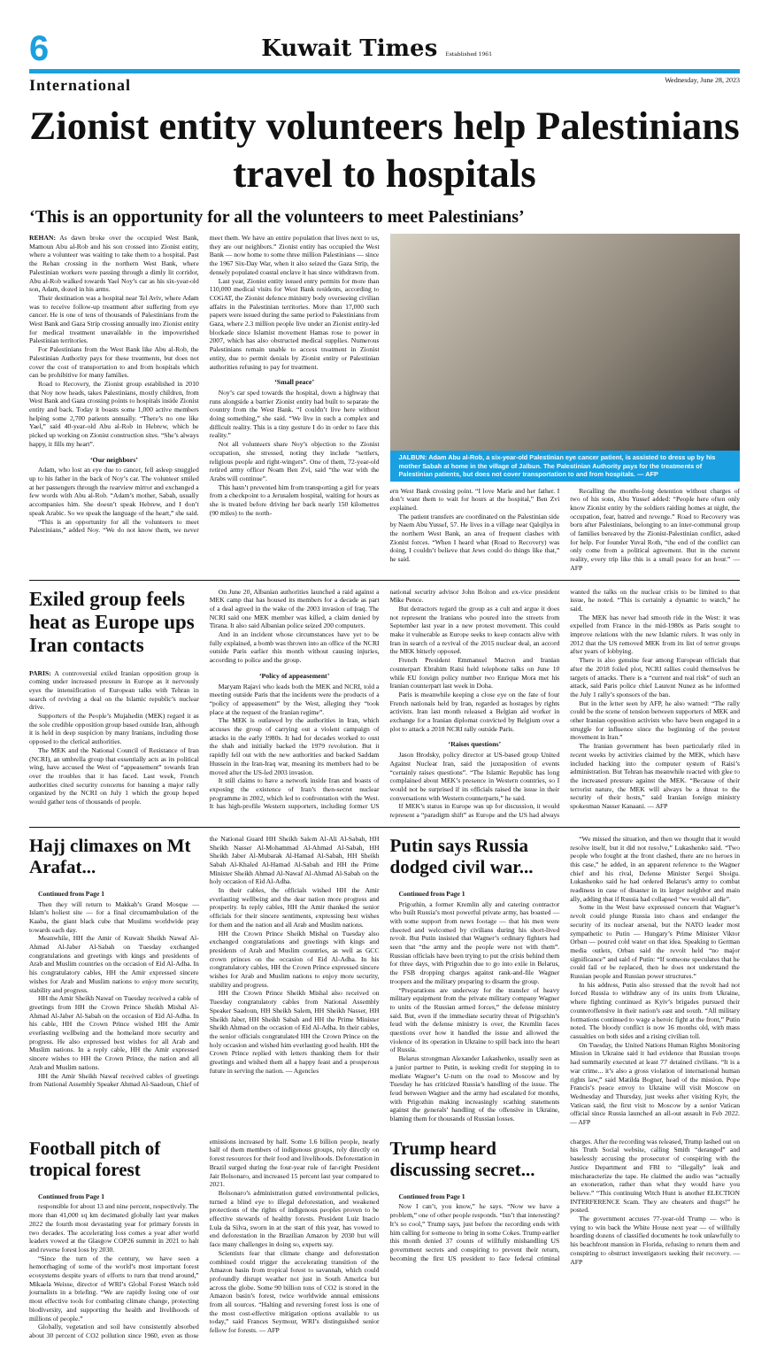6
Kuwait Times Established 1961
International
Wednesday, June 28, 2023
Zionist entity volunteers help Palestinians travel to hospitals
‘This is an opportunity for all the volunteers to meet Palestinians’
REHAN: As dawn broke over the occupied West Bank, Mamoun Abu al-Rob and his son crossed into Zionist entity, where a volunteer was waiting to take them to a hospital. Past the Rehan crossing in the northern West Bank, where Palestinian workers were passing through a dimly lit corridor, Abu al-Rob walked towards Yael Noy’s car as his six-year-old son, Adam, dozed in his arms.
Their destination was a hospital near Tel Aviv, where Adam was to receive follow-up treatment after suffering from eye cancer. He is one of tens of thousands of Palestinians from the West Bank and Gaza Strip crossing annually into Zionist entity for medical treatment unavailable in the impoverished Palestinian territories.
For Palestinians from the West Bank like Abu al-Rob, the Palestinian Authority pays for these treatments, but does not cover the cost of transportation to and from hospitals which can be prohibitive for many families.
Road to Recovery, the Zionist group established in 2010 that Noy now heads, takes Palestinians, mostly children, from West Bank and Gaza crossing points to hospitals inside Zionist entity and back. Today it boasts some 1,000 active members helping some 2,700 patients annually. “There’s no one like Yael,” said 40-year-old Abu al-Rob in Hebrew, which he picked up working on Zionist construction sites. “She’s always happy, it fills my heart”.
‘Our neighbors’
Adam, who lost an eye due to cancer, fell asleep snuggled up to his father in the back of Noy’s car. The volunteer smiled at her passengers through the rearview mirror and exchanged a few words with Abu al-Rob. “Adam’s mother, Sabah, usually accompanies him. She doesn’t speak Hebrew, and I don’t speak Arabic. So we speak the language of the heart,” she said.
“This is an opportunity for all the volunteers to meet Palestinians,” added Noy. “We do not know them, we never meet them. We have an entire population that lives next to us, they are our neighbors.” Zionist entity has occupied the West Bank — now home to some three million Palestinians — since the 1967 Six-Day War, when it also seized the Gaza Strip, the densely populated coastal enclave it has since withdrawn from.
Last year, Zionist entity issued entry permits for more than 110,000 medical visits for West Bank residents, according to COGAT, the Zionist defence ministry body overseeing civilian affairs in the Palestinian territories. More than 17,000 such papers were issued during the same period to Palestinians from Gaza, where 2.3 million people live under an Zionist entity-led blockade since Islamist movement Hamas rose to power in 2007, which has also obstructed medical supplies. Numerous Palestinians remain unable to access treatment in Zionist entity, due to permit denials by Zionist entity or Palestinian authorities refusing to pay for treatment.
‘Small peace’
Noy’s car sped towards the hospital, down a highway that runs alongside a barrier Zionist entity had built to separate the country from the West Bank. “I couldn’t live here without doing something,” she said. “We live in such a complex and difficult reality. This is a tiny gesture I do in order to face this reality.”
Not all volunteers share Noy’s objection to the Zionist occupation, she stressed, noting they include “settlers, religious people and right-wingers”. One of them, 72-year-old retired army officer Noam Ben Zvi, said “the war with the Arabs will continue”.
This hasn’t prevented him from transporting a girl for years from a checkpoint to a Jerusalem hospital, waiting for hours as she is treated before driving her back nearly 150 kilometres (90 miles) to the north-
JALBUN: Adam Abu al-Rob, a six-year-old Palestinian eye cancer patient, is assisted to dress up by his mother Sabah at home in the village of Jalbun. The Palestinian Authority pays for the treatments of Palestinian patients, but does not cover transportation to and from hospitals. — AFP
ern West Bank crossing point. “I love Marie and her father. I don’t want them to wait for hours at the hospital,” Ben Zvi explained.
The patient transfers are coordinated on the Palestinian side by Naem Abu Yussef, 57. He lives in a village near Qalqilya in the northern West Bank, an area of frequent clashes with Zionist forces. “When I heard what (Road to Recovery) was doing, I couldn’t believe that Jews could do things like that,” he said.
Recalling the months-long detention without charges of two of his sons, Abu Yussef added: “People here often only know Zionist entity by the soldiers raiding homes at night, the occupation, fear, hatred and revenge.” Road to Recovery was born after Palestinians, belonging to an inter-communal group of families bereaved by the Zionist-Palestinian conflict, asked for help. For founder Yuval Roth, “the end of the conflict can only come from a political agreement. But in the current reality, every trip like this is a small peace for an hour.” — AFP
Exiled group feels heat as Europe ups Iran contacts
PARIS: A controversial exiled Iranian opposition group is coming under increased pressure in Europe as it nervously eyes the intensification of European talks with Tehran in search of reviving a deal on the Islamic republic’s nuclear drive.
Supporters of the People’s Mujahedin (MEK) regard it as the sole credible opposition group based outside Iran, although it is held in deep suspicion by many Iranians, including those opposed to the clerical authorities.
The MEK and the National Council of Resistance of Iran (NCRI), an umbrella group that essentially acts as its political wing, have accused the West of “appeasement” towards Iran over the troubles that it has faced. Last week, French authorities cited security concerns for banning a major rally organized by the NCRI on July 1 which the group hoped would gather tens of thousands of people.
On June 20, Albanian authorities launched a raid against a MEK camp that has housed its members for a decade as part of a deal agreed in the wake of the 2003 invasion of Iraq. The NCRI said one MEK member was killed, a claim denied by Tirana. It also said Albanian police seized 200 computers.
And in an incident whose circumstances have yet to be fully explained, a bomb was thrown into an office of the NCRI outside Paris earlier this month without causing injuries, according to police and the group.
‘Policy of appeasement’
Maryam Rajavi who leads both the MEK and NCRI, told a meeting outside Paris that the incidents were the products of a “policy of appeasement” by the West, alleging they “took place at the request of the Iranian regime”.
The MEK is outlawed by the authorities in Iran, which accuses the group of carrying out a violent campaign of attacks in the early 1980s. It had for decades worked to oust the shah and initially backed the 1979 revolution. But it rapidly fell out with the new authorities and backed Saddam Hussein in the Iran-Iraq war, meaning its members had to be moved after the US-led 2003 invasion.
It still claims to have a network inside Iran and boasts of exposing the existence of Iran’s then-secret nuclear programme in 2002, which led to confrontation with the West. It has high-profile Western supporters, including former US national security advisor John Bolton and ex-vice president Mike Pence.
But detractors regard the group as a cult and argue it does not represent the Iranians who poured into the streets from September last year in a new protest movement. This could make it vulnerable as Europe seeks to keep contacts alive with Iran in search of a revival of the 2015 nuclear deal, an accord the MEK bitterly opposed.
French President Emmanuel Macron and Iranian counterpart Ebrahim Raisi held telephone talks on June 10 while EU foreign policy number two Enrique Mora met his Iranian counterpart last week in Doha.
Paris is meanwhile keeping a close eye on the fate of four French nationals held by Iran, regarded as hostages by rights activists. Iran last month released a Belgian aid worker in exchange for a Iranian diplomat convicted by Belgium over a plot to attack a 2018 NCRI rally outside Paris.
‘Raises questions’
Jason Brodsky, policy director at US-based group United Against Nuclear Iran, said the juxtaposition of events “certainly raises questions”. “The Islamic Republic has long complained about MEK’s presence in Western countries, so I would not be surprised if its officials raised the issue in their conversations with Western counterparts,” he said.
If MEK’s status in Europe was up for discussion, it would represent a “paradigm shift” as Europe and the US had always wanted the talks on the nuclear crisis to be limited to that issue, he noted. “This is certainly a dynamic to watch,” he said.
The MEK has never had smooth ride in the West: it was expelled from France in the mid-1980s as Paris sought to improve relations with the new Islamic rulers. It was only in 2012 that the US removed MEK from its list of terror groups after years of lobbying.
There is also genuine fear among European officials that after the 2018 foiled plot, NCRI rallies could themselves be targets of attacks. There is a “current and real risk” of such an attack, said Paris police chief Laurent Nunez as he informed the July 1 rally’s sponsors of the ban.
But in the letter seen by AFP, he also warned: “The rally could be the scene of tension between supporters of MEK and other Iranian opposition activists who have been engaged in a struggle for influence since the beginning of the protest movement in Iran.”
The Iranian government has been particularly riled in recent weeks by activities claimed by the MEK, which have included hacking into the computer system of Raisi’s administration. But Tehran has meanwhile reacted with glee to the increased pressure against the MEK. “Because of their terrorist nature, the MEK will always be a threat to the security of their hosts,” said Iranian foreign ministry spokesman Nasser Kanaani. — AFP
Hajj climaxes on Mt Arafat...
Continued from Page 1
Then they will return to Makkah’s Grand Mosque — Islam’s holiest site — for a final circumambulation of the Kaaba, the giant black cube that Muslims worldwide pray towards each day.
Meanwhile, HH the Amir of Kuwait Sheikh Nawaf Al-Ahmad Al-Jaber Al-Sabah on Tuesday exchanged congratulations and greetings with kings and presidents of Arab and Muslim countries on the occasion of Eid Al-Adha. In his congratulatory cables, HH the Amir expressed sincere wishes for Arab and Muslim nations to enjoy more security, stability and progress.
HH the Amir Sheikh Nawaf on Tuesday received a cable of greetings from HH the Crown Prince Sheikh Mishal Al-Ahmad Al-Jaber Al-Sabah on the occasion of Eid Al-Adha. In his cable, HH the Crown Prince wished HH the Amir everlasting wellbeing and the homeland more security and progress. He also expressed best wishes for all Arab and Muslim nations. In a reply cable, HH the Amir expressed sincere wishes to HH the Crown Prince, the nation and all Arab and Muslim nations.
HH the Amir Sheikh Nawaf received cables of greetings from National Assembly Speaker Ahmad Al-Saadoun, Chief of the National Guard HH Sheikh Salem Al-Ali Al-Sabah, HH Sheikh Nasser Al-Mohammad Al-Ahmad Al-Sabah, HH Sheikh Jaber Al-Mubarak Al-Hamad Al-Sabah, HH Sheikh Sabah Al-Khaled Al-Hamad Al-Sabah and HH the Prime Minister Sheikh Ahmad Al-Nawaf Al-Ahmad Al-Sabah on the holy occasion of Eid Al-Adha.
In their cables, the officials wished HH the Amir everlasting wellbeing and the dear nation more progress and prosperity. In reply cables, HH the Amir thanked the senior officials for their sincere sentiments, expressing best wishes for them and the nation and all Arab and Muslim nations.
HH the Crown Prince Sheikh Mishal on Tuesday also exchanged congratulations and greetings with kings and presidents of Arab and Muslim countries, as well as GCC crown princes on the occasion of Eid Al-Adha. In his congratulatory cables, HH the Crown Prince expressed sincere wishes for Arab and Muslim nations to enjoy more security, stability and progress.
HH the Crown Prince Sheikh Mishal also received on Tuesday congratulatory cables from National Assembly Speaker Saadoun, HH Sheikh Salem, HH Sheikh Nasser, HH Sheikh Jaber, HH Sheikh Sabah and HH the Prime Minister Sheikh Ahmad on the occasion of Eid Al-Adha. In their cables, the senior officials congratulated HH the Crown Prince on the holy occasion and wished him everlasting good health. HH the Crown Prince replied with letters thanking them for their greetings and wished them all a happy feast and a prosperous future in serving the nation. — Agencies
Putin says Russia dodged civil war...
Continued from Page 1
Prigozhin, a former Kremlin ally and catering contractor who built Russia’s most powerful private army, has boasted — with some support from news footage — that his men were cheered and welcomed by civilians during his short-lived revolt. But Putin insisted that Wagner’s ordinary fighters had seen that “the army and the people were not with them”. Russian officials have been trying to put the crisis behind them for three days, with Prigozhin due to go into exile in Belarus, the FSB dropping charges against rank-and-file Wagner troopers and the military preparing to disarm the group.
“Preparations are underway for the transfer of heavy military equipment from the private military company Wagner to units of the Russian armed forces,” the defense ministry said. But, even if the immediate security threat of Prigozhin’s feud with the defense ministry is over, the Kremlin faces questions over how it handled the issue and allowed the violence of its operation in Ukraine to spill back into the heart of Russia.
Belarus strongman Alexander Lukashenko, usually seen as a junior partner to Putin, is seeking credit for stepping in to mediate Wagner’s U-turn on the road to Moscow and by Tuesday he has criticized Russia’s handling of the issue. The feud between Wagner and the army had escalated for months, with Prigozhin making increasingly scathing statements against the generals’ handling of the offensive in Ukraine, blaming them for thousands of Russian losses.
“We missed the situation, and then we thought that it would resolve itself, but it did not resolve,” Lukashenko said. “Two people who fought at the front clashed, there are no heroes in this case,” he added, in an apparent reference to the Wagner chief and his rival, Defense Minister Sergei Shoigu. Lukashenko said he had ordered Belarus’s army to combat readiness in case of disaster in its larger neighbor and main ally, adding that if Russia had collapsed “we would all die”.
Some in the West have expressed concern that Wagner’s revolt could plunge Russia into chaos and endanger the security of its nuclear arsenal, but the NATO leader most sympathetic to Putin — Hungary’s Prime Minister Viktor Orban — poured cold water on that idea. Speaking to German media outlets, Orban said the revolt held “no major significance” and said of Putin: “If someone speculates that he could fail or be replaced, then he does not understand the Russian people and Russian power structures.”
In his address, Putin also stressed that the revolt had not forced Russia to withdraw any of its units from Ukraine, where fighting continued as Kyiv’s brigades pursued their counteroffensive in their nation’s east and south. “All military formations continued to wage a heroic fight at the front,” Putin noted. The bloody conflict is now 16 months old, with mass casualties on both sides and a rising civilian toll.
On Tuesday, the United Nations Human Rights Monitoring Mission in Ukraine said it had evidence that Russian troops had summarily executed at least 77 detained civilians. “It is a war crime... it’s also a gross violation of international human rights law,” said Matilda Bogner, head of the mission. Pope Francis’s peace envoy to Ukraine will visit Moscow on Wednesday and Thursday, just weeks after visiting Kyiv, the Vatican said, the first visit to Moscow by a senior Vatican official since Russia launched an all-out assault in Feb 2022. — AFP
Football pitch of tropical forest
Continued from Page 1
responsible for about 13 and nine percent, respectively. The more than 41,000 sq km decimated globally last year makes 2022 the fourth most devastating year for primary forests in two decades. The accelerating loss comes a year after world leaders vowed at the Glasgow COP26 summit in 2021 to halt and reverse forest loss by 2030.
“Since the turn of the century, we have seen a hemorrhaging of some of the world’s most important forest ecosystems despite years of efforts to turn that trend around,” Mikaela Weisse, director of WRI’s Global Forest Watch told journalists in a briefing. “We are rapidly losing one of our most effective tools for combating climate change, protecting biodiversity, and supporting the health and livelihoods of millions of people.”
Globally, vegetation and soil have consistently absorbed about 30 percent of CO2 pollution since 1960, even as those emissions increased by half. Some 1.6 billion people, nearly half of them members of indigenous groups, rely directly on forest resources for their food and livelihoods. Deforestation in Brazil surged during the four-year rule of far-right President Jair Bolsonaro, and increased 15 percent last year compared to 2021.
Bolsonaro’s administration gutted environmental policies, turned a blind eye to illegal deforestation, and weakened protections of the rights of indigenous peoples proven to be effective stewards of healthy forests. President Luiz Inacio Lula da Silva, sworn in at the start of this year, has vowed to end deforestation in the Brazilian Amazon by 2030 but will face many challenges in doing so, experts say.
Scientists fear that climate change and deforestation combined could trigger the accelerating transition of the Amazon basin from tropical forest to savannah, which could profoundly disrupt weather not just in South America but across the globe. Some 90 billion tons of CO2 is stored in the Amazon basin’s forest, twice worldwide annual emissions from all sources. “Halting and reversing forest loss is one of the most cost-effective mitigation options available to us today,” said Frances Seymour, WRI’s distinguished senior fellow for forests. — AFP
Trump heard discussing secret...
Continued from Page 1
Now I can’t, you know,” he says. “Now we have a problem,” one of other people responds. “Isn’t that interesting? It’s so cool,” Trump says, just before the recording ends with him calling for someone to bring in some Cokes. Trump earlier this month denied 37 counts of willfully mishandling US government secrets and conspiring to prevent their return, becoming the first US president to face federal criminal charges. After the recording was released, Trump lashed out on his Truth Social website, calling Smith “deranged” and baselessly accusing the prosecutor of conspiring with the Justice Department and FBI to “illegally” leak and mischaracterize the tape. He claimed the audio was “actually an exoneration, rather than what they would have you believe.” “This continuing Witch Hunt is another ELECTION INTERFERENCE Scam. They are cheaters and thugs!” he posted.
The government accuses 77-year-old Trump — who is vying to win back the White House next year — of willfully hoarding dozens of classified documents he took unlawfully to his beachfront mansion in Florida, refusing to return them and conspiring to obstruct investigators seeking their recovery. — AFP